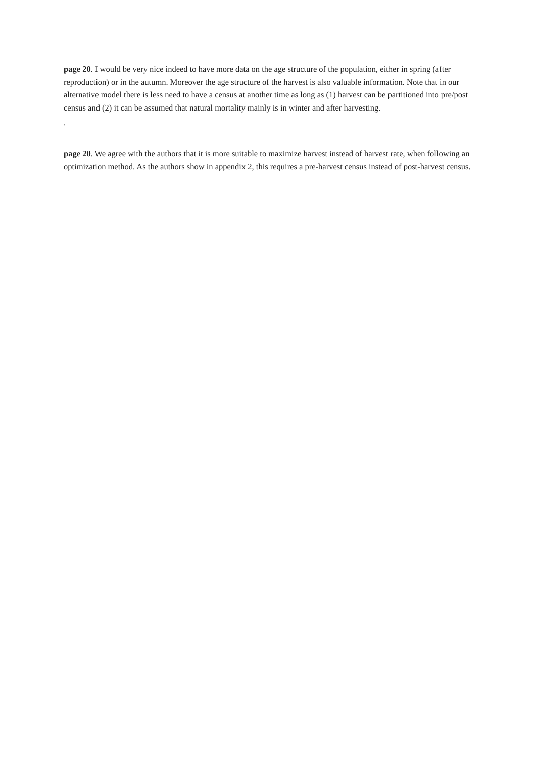page 20. I would be very nice indeed to have more data on the age structure of the population, either in spring (after reproduction) or in the autumn. Moreover the age structure of the harvest is also valuable information. Note that in our alternative model there is less need to have a census at another time as long as (1) harvest can be partitioned into pre/post census and (2) it can be assumed that natural mortality mainly is in winter and after harvesting.
.
page 20. We agree with the authors that it is more suitable to maximize harvest instead of harvest rate, when following an optimization method. As the authors show in appendix 2, this requires a pre-harvest census instead of post-harvest census.